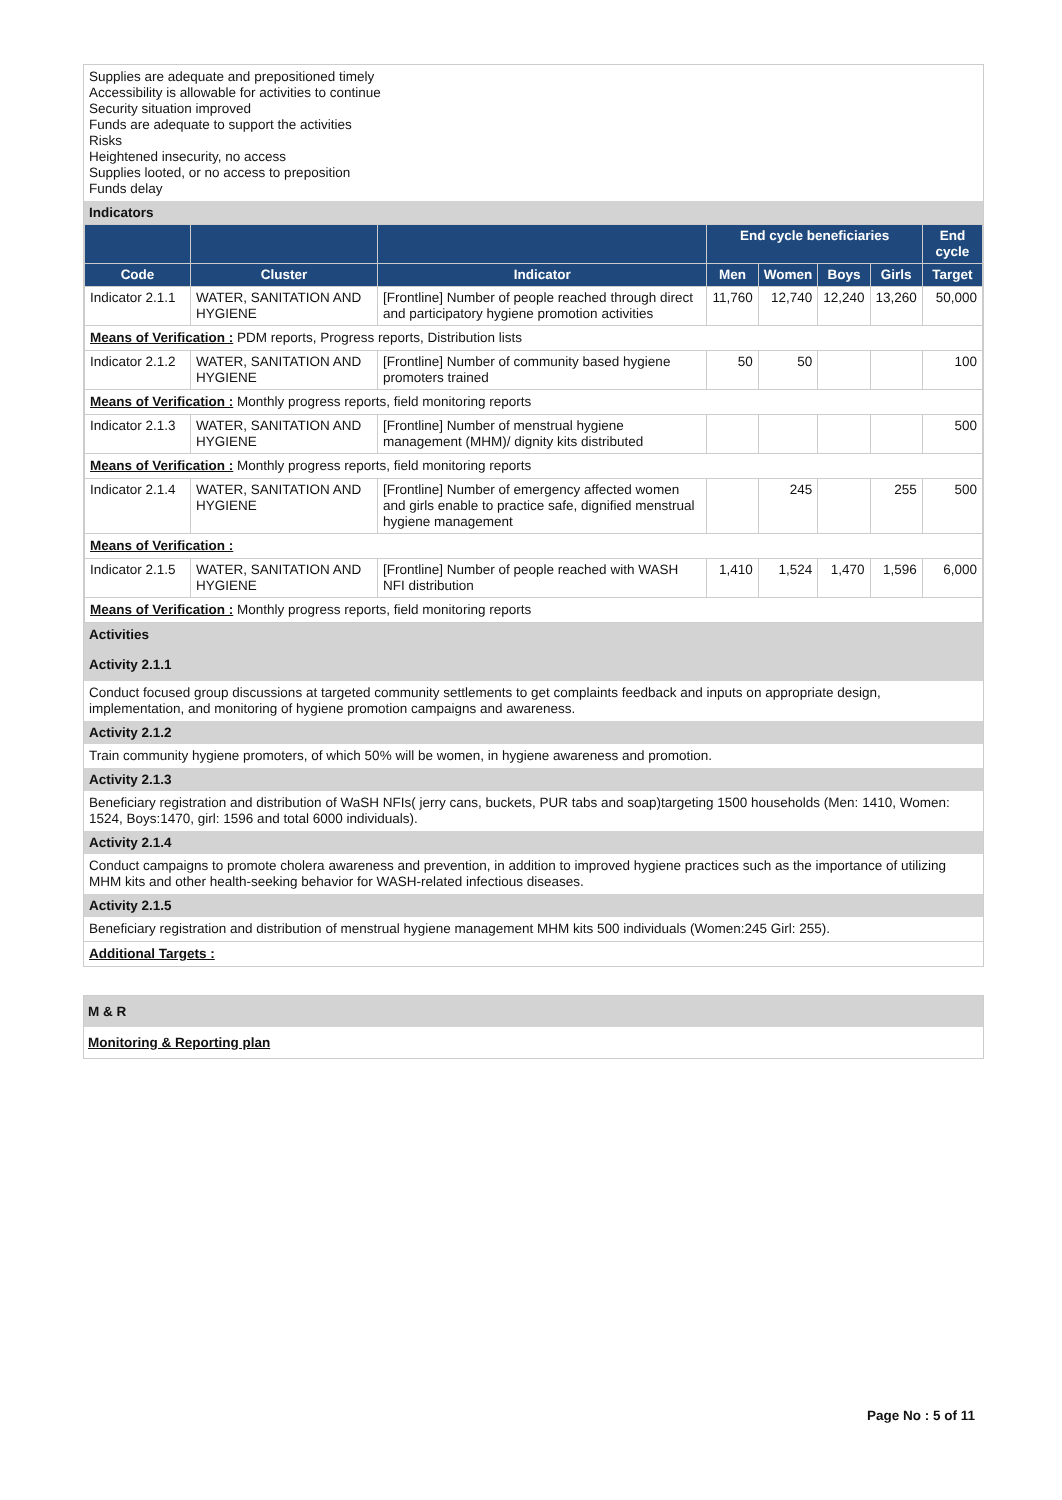Supplies are adequate and prepositioned timely
Accessibility is allowable for activities to continue
Security situation improved
Funds are adequate to support the activities
Risks
Heightened insecurity, no access
Supplies looted, or no access to preposition
Funds delay
Indicators
| | | | End cycle beneficiaries | | | | End cycle |
| --- | --- | --- | --- | --- | --- | --- | --- |
| Code | Cluster | Indicator | Men | Women | Boys | Girls | Target |
| Indicator 2.1.1 | WATER, SANITATION AND HYGIENE | [Frontline] Number of people reached through direct and participatory hygiene promotion activities | 11,760 | 12,740 | 12,240 | 13,260 | 50,000 |
| Means of Verification : PDM reports, Progress reports, Distribution lists | | | | | | | |
| Indicator 2.1.2 | WATER, SANITATION AND HYGIENE | [Frontline] Number of community based hygiene promoters trained | 50 | 50 | | | 100 |
| Means of Verification : Monthly progress reports, field monitoring reports | | | | | | | |
| Indicator 2.1.3 | WATER, SANITATION AND HYGIENE | [Frontline] Number of menstrual hygiene management (MHM)/ dignity kits distributed | | | | | 500 |
| Means of Verification : Monthly progress reports, field monitoring reports | | | | | | | |
| Indicator 2.1.4 | WATER, SANITATION AND HYGIENE | [Frontline] Number of emergency affected women and girls enable to practice safe, dignified menstrual hygiene management | | 245 | | 255 | 500 |
| Means of Verification : | | | | | | | |
| Indicator 2.1.5 | WATER, SANITATION AND HYGIENE | [Frontline] Number of people reached with WASH NFI distribution | 1,410 | 1,524 | 1,470 | 1,596 | 6,000 |
| Means of Verification : Monthly progress reports, field monitoring reports | | | | | | | |
Activities
Activity 2.1.1
Conduct focused group discussions at targeted community settlements to get complaints feedback and inputs on appropriate design, implementation, and monitoring of hygiene promotion campaigns and awareness.
Activity 2.1.2
Train community hygiene promoters, of which 50% will be women, in hygiene awareness and promotion.
Activity 2.1.3
Beneficiary registration and distribution of WaSH NFIs( jerry cans, buckets, PUR tabs and soap)targeting 1500 households (Men: 1410, Women: 1524, Boys:1470, girl: 1596 and total 6000 individuals).
Activity 2.1.4
Conduct campaigns to promote cholera awareness and prevention, in addition to improved hygiene practices such as the importance of utilizing MHM kits and other health-seeking behavior for WASH-related infectious diseases.
Activity 2.1.5
Beneficiary registration and distribution of menstrual hygiene management MHM kits 500 individuals (Women:245 Girl: 255).
Additional Targets :
M & R
Monitoring & Reporting plan
Page No : 5 of 11